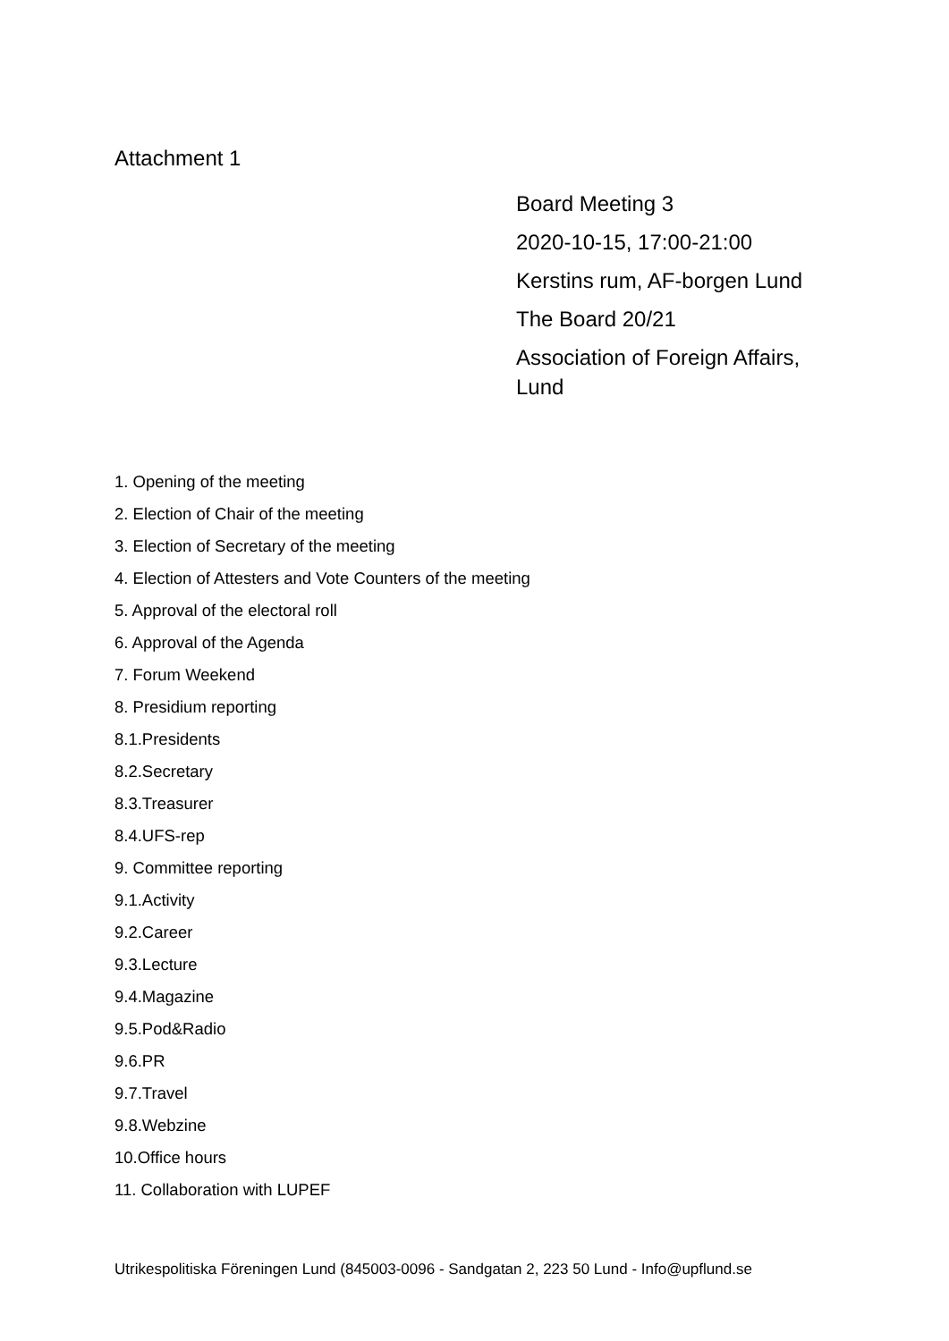Attachment 1
Board Meeting 3
2020-10-15, 17:00-21:00
Kerstins rum, AF-borgen Lund
The Board 20/21
Association of Foreign Affairs, Lund
1. Opening of the meeting
2. Election of Chair of the meeting
3. Election of Secretary of the meeting
4. Election of Attesters and Vote Counters of the meeting
5. Approval of the electoral roll
6. Approval of the Agenda
7. Forum Weekend
8. Presidium reporting
8.1.Presidents
8.2.Secretary
8.3.Treasurer
8.4.UFS-rep
9. Committee reporting
9.1.Activity
9.2.Career
9.3.Lecture
9.4.Magazine
9.5.Pod&Radio
9.6.PR
9.7.Travel
9.8.Webzine
10.Office hours
11. Collaboration with LUPEF
Utrikespolitiska Föreningen Lund (845003-0096 - Sandgatan 2, 223 50 Lund - Info@upflund.se